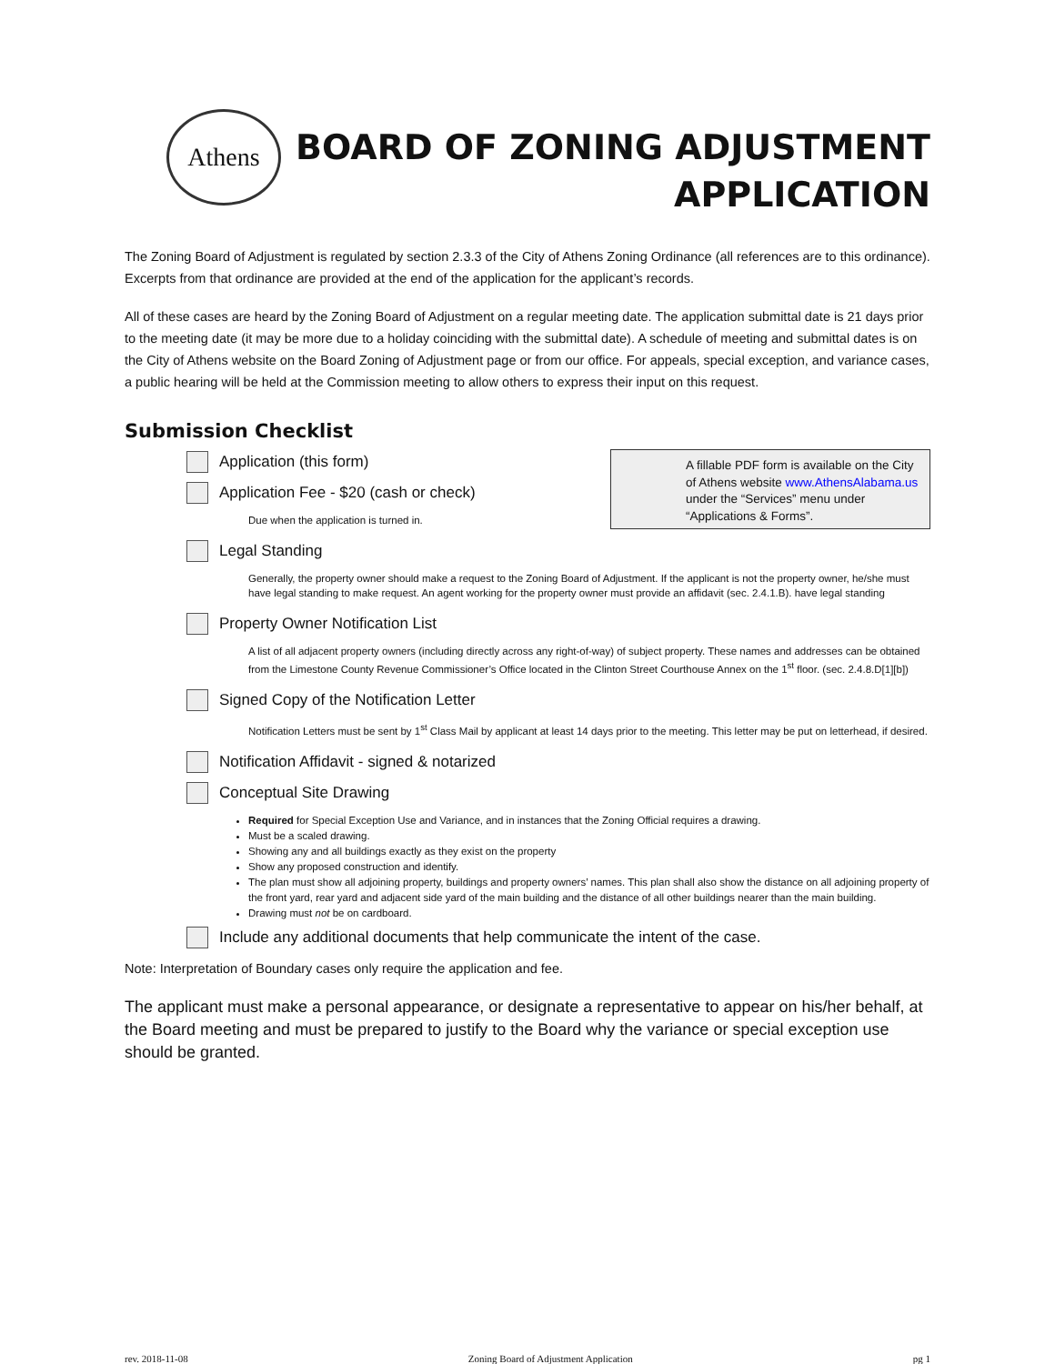Athens
BOARD OF ZONING ADJUSTMENT
APPLICATION
The Zoning Board of Adjustment is regulated by section 2.3.3 of the City of Athens Zoning Ordinance (all references are to this ordinance). Excerpts from that ordinance are provided at the end of the application for the applicant’s records.
All of these cases are heard by the Zoning Board of Adjustment on a regular meeting date. The application submittal date is 21 days prior to the meeting date (it may be more due to a holiday coinciding with the submittal date). A schedule of meeting and submittal dates is on the City of Athens website on the Board Zoning of Adjustment page or from our office. For appeals, special exception, and variance cases, a public hearing will be held at the Commission meeting to allow others to express their input on this request.
Submission Checklist
A fillable PDF form is available on the City of Athens website www.AthensAlabama.us under the “Services” menu under “Applications & Forms”.
Application (this form)
Application Fee - $20 (cash or check)
Due when the application is turned in.
Legal Standing
Generally, the property owner should make a request to the Zoning Board of Adjustment. If the applicant is not the property owner, he/she must have legal standing to make request. An agent working for the property owner must provide an affidavit (sec. 2.4.1.B). have legal standing
Property Owner Notification List
A list of all adjacent property owners (including directly across any right-of-way) of subject property. These names and addresses can be obtained from the Limestone County Revenue Commissioner’s Office located in the Clinton Street Courthouse Annex on the 1<sup>st</sup> floor. (sec. 2.4.8.D[1][b])
Signed Copy of the Notification Letter
Notification Letters must be sent by 1<sup>st</sup> Class Mail by applicant at least 14 days prior to the meeting. This letter may be put on letterhead, if desired.
Notification Affidavit - signed & notarized
Conceptual Site Drawing
Required for Special Exception Use and Variance, and in instances that the Zoning Official requires a drawing.
Must be a scaled drawing.
Showing any and all buildings exactly as they exist on the property
Show any proposed construction and identify.
The plan must show all adjoining property, buildings and property owners’ names. This plan shall also show the distance on all adjoining property of the front yard, rear yard and adjacent side yard of the main building and the distance of all other buildings nearer than the main building.
Drawing must not be on cardboard.
Include any additional documents that help communicate the intent of the case.
Note: Interpretation of Boundary cases only require the application and fee.
The applicant must make a personal appearance, or designate a representative to appear on his/her behalf, at the Board meeting and must be prepared to justify to the Board why the variance or special exception use should be granted.
rev. 2018-11-08 Zoning Board of Adjustment Application pg 1